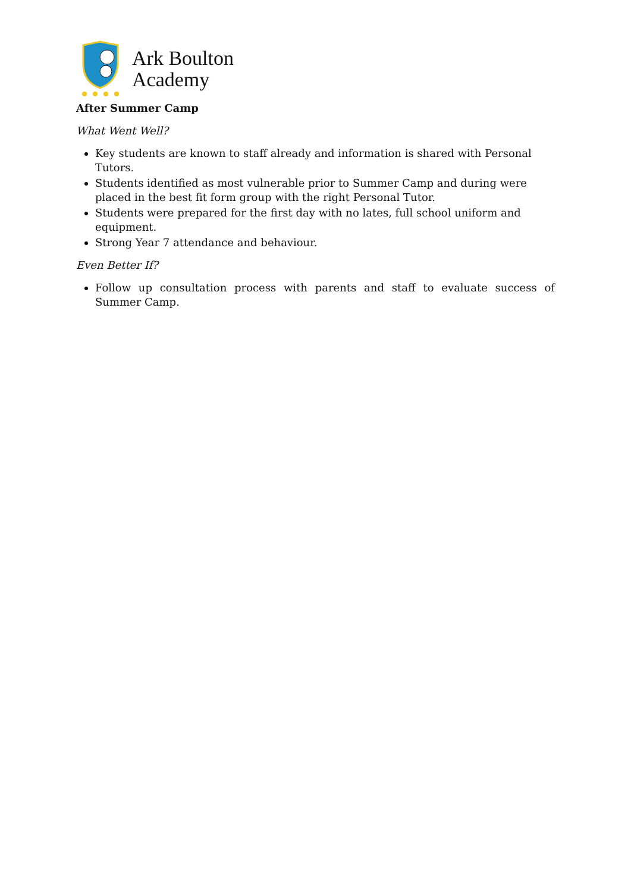Ark Boulton
Academy
After Summer Camp
What Went Well?
Key students are known to staff already and information is shared with Personal Tutors.
Students identified as most vulnerable prior to Summer Camp and during were placed in the best fit form group with the right Personal Tutor.
Students were prepared for the first day with no lates, full school uniform and equipment.
Strong Year 7 attendance and behaviour.
Even Better If?
Follow up consultation process with parents and staff to evaluate success of Summer Camp.